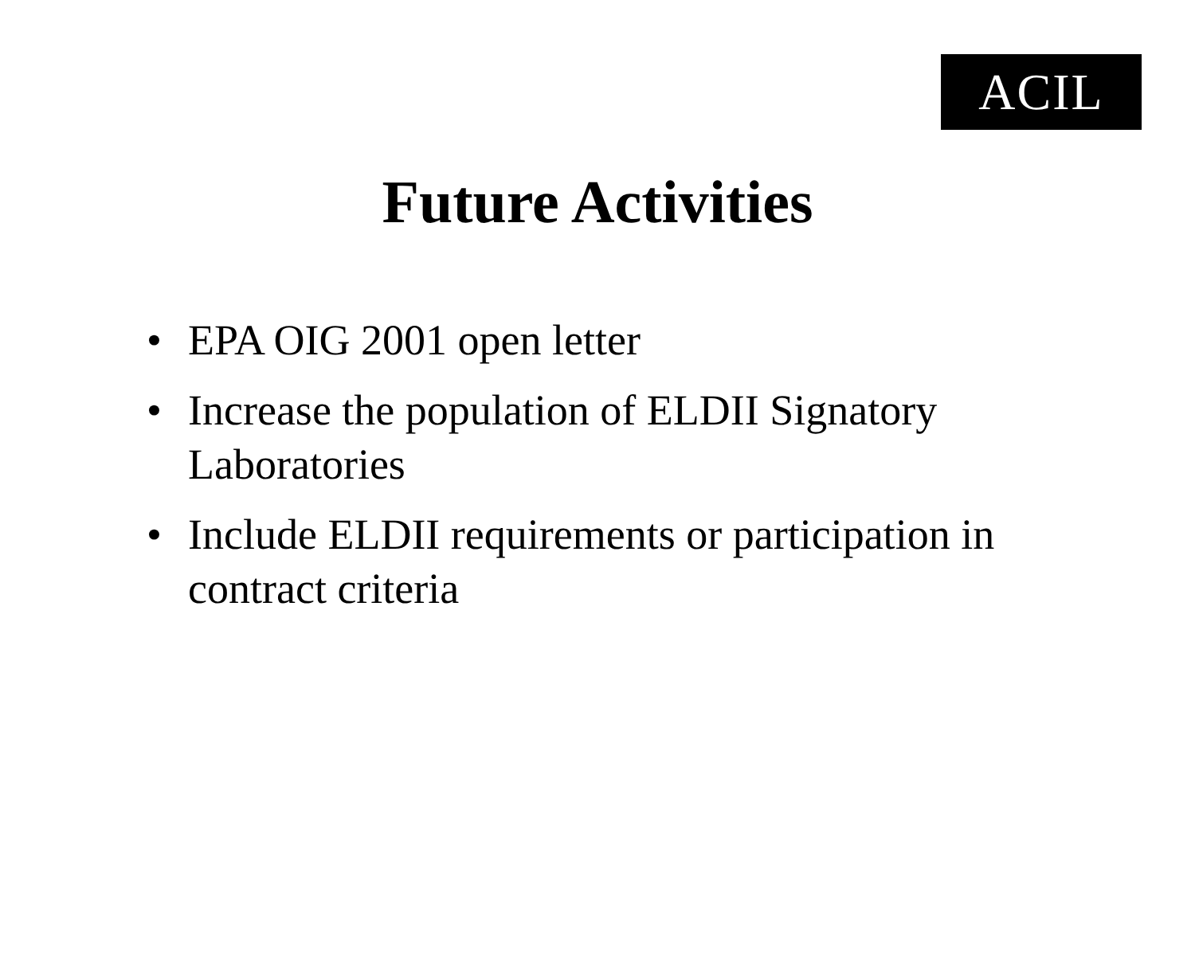ACIL
Future Activities
• EPA OIG 2001 open letter
• Increase the population of ELDII Signatory Laboratories
• Include ELDII requirements or participation in contract criteria